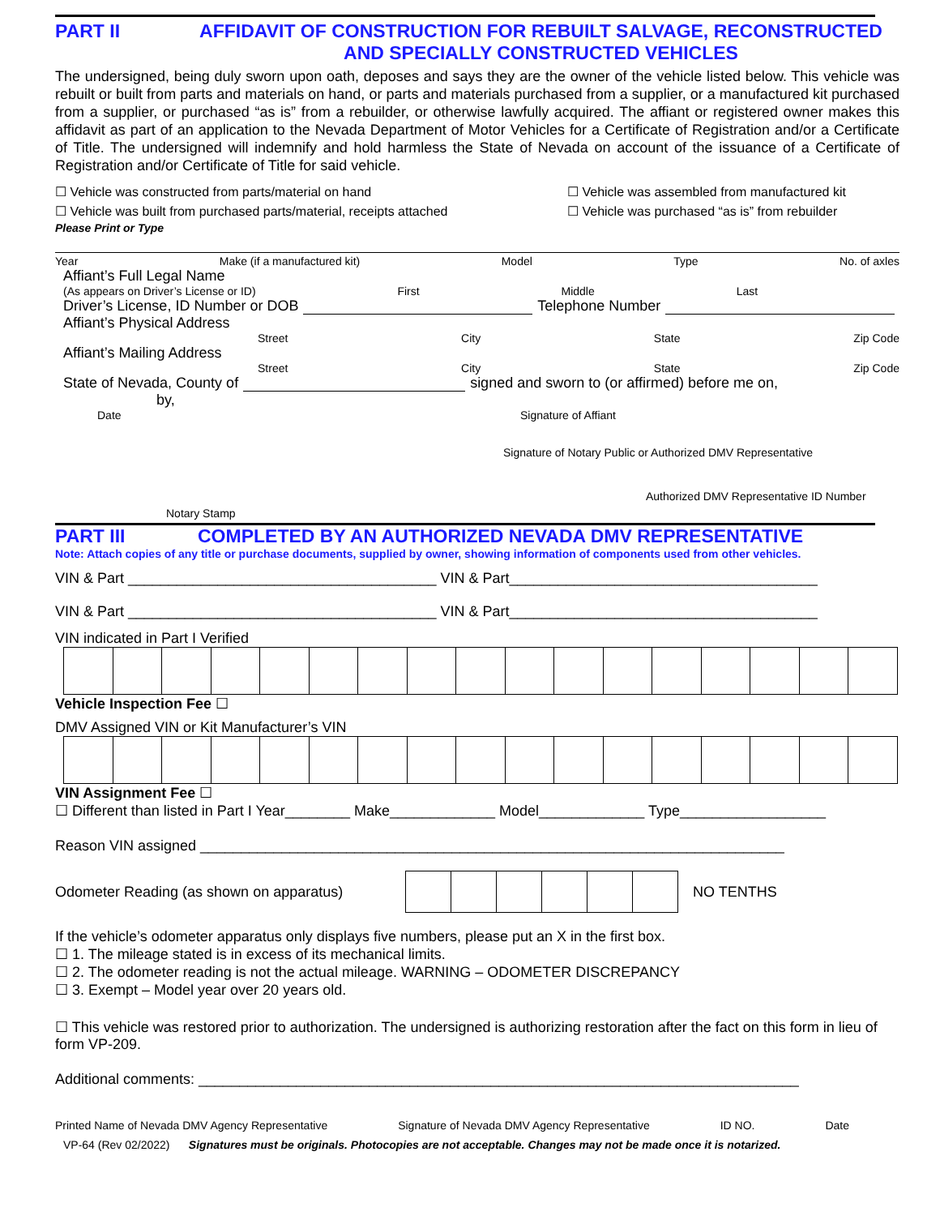PART II AFFIDAVIT OF CONSTRUCTION FOR REBUILT SALVAGE, RECONSTRUCTED
AND SPECIALLY CONSTRUCTED VEHICLES
The undersigned, being duly sworn upon oath, deposes and says they are the owner of the vehicle listed below. This vehicle was rebuilt or built from parts and materials on hand, or parts and materials purchased from a supplier, or a manufactured kit purchased from a supplier, or purchased “as is” from a rebuilder, or otherwise lawfully acquired. The affiant or registered owner makes this affidavit as part of an application to the Nevada Department of Motor Vehicles for a Certificate of Registration and/or a Certificate of Title. The undersigned will indemnify and hold harmless the State of Nevada on account of the issuance of a Certificate of Registration and/or Certificate of Title for said vehicle.
☐ Vehicle was constructed from parts/material on hand
☐ Vehicle was built from purchased parts/material, receipts attached
☐ Vehicle was assembled from manufactured kit
☐ Vehicle was purchased “as is” from rebuilder
Please Print or Type
Year Make (if a manufactured kit) Model Type No. of axles
Affiant’s Full Legal Name
(As appears on Driver’s License or ID) First Middle Last
Driver’s License, ID Number or DOB Telephone Number
Affiant’s Physical Address
Street City State Zip Code
Affiant’s Mailing Address
Street City State Zip Code
State of Nevada, County of signed and sworn to (or affirmed) before me on,
by,
Date Signature of Affiant
Signature of Notary Public or Authorized DMV Representative
Authorized DMV Representative ID Number
Notary Stamp
PART III COMPLETED BY AN AUTHORIZED NEVADA DMV REPRESENTATIVE
Note: Attach copies of any title or purchase documents, supplied by owner, showing information of components used from other vehicles.
VIN & Part ______________________________________ VIN & Part______________________________________
VIN & Part ______________________________________ VIN & Part______________________________________
VIN indicated in Part I Verified
Vehicle Inspection Fee ☐
DMV Assigned VIN or Kit Manufacturer’s VIN
VIN Assignment Fee ☐
☐ Different than listed in Part I Year________ Make_____________ Model_____________ Type__________________
Reason VIN assigned ________________________________________________________________________
Odometer Reading (as shown on apparatus) NO TENTHS
If the vehicle’s odometer apparatus only displays five numbers, please put an X in the first box.
☐ 1. The mileage stated is in excess of its mechanical limits.
☐ 2. The odometer reading is not the actual mileage. WARNING – ODOMETER DISCREPANCY
☐ 3. Exempt – Model year over 20 years old.
☐ This vehicle was restored prior to authorization. The undersigned is authorizing restoration after the fact on this form in lieu of form VP-209.
Additional comments: __________________________________________________________________________
Printed Name of Nevada DMV Agency Representative Signature of Nevada DMV Agency Representative ID NO. Date
VP-64 (Rev 02/2022) Signatures must be originals. Photocopies are not acceptable. Changes may not be made once it is notarized.